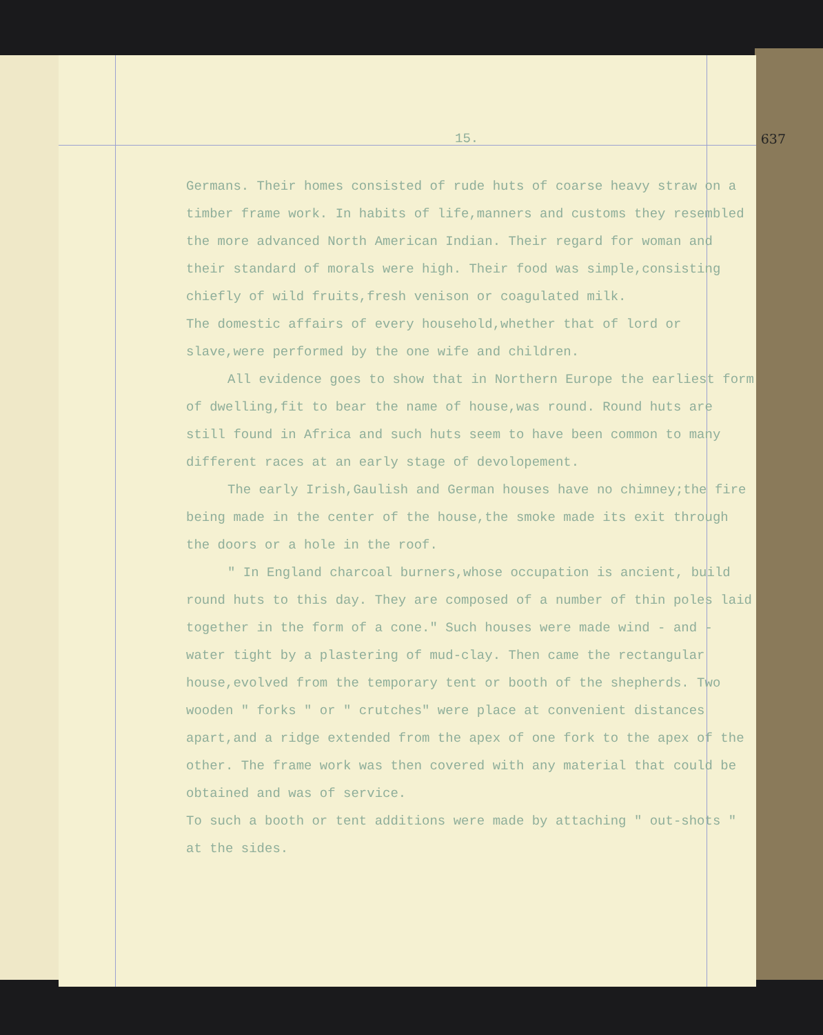15. 637
Germans. Their homes consisted of rude huts of coarse heavy straw on a timber frame work. In habits of life,manners and customs they resembled the more advanced North American Indian. Their regard for woman and their standard of morals were high. Their food was simple,consisting chiefly of wild fruits,fresh venison or coagulated milk.
The domestic affairs of every household,whether that of lord or slave,were performed by the one wife and children.
All evidence goes to show that in Northern Europe the earliest form of dwelling,fit to bear the name of house,was round. Round huts are still found in Africa and such huts seem to have been common to many different races at an early stage of devolopement.
The early Irish,Gaulish and German houses have no chimney;the fire being made in the center of the house,the smoke made its exit through the doors or a hole in the roof.
" In England charcoal burners,whose occupation is ancient, build round huts to this day. They are composed of a number of thin poles laid together in the form of a cone." Such houses were made wind - and - water tight by a plastering of mud-clay. Then came the rectangular house,evolved from the temporary tent or booth of the shepherds. Two wooden " forks " or " crutches" were place at convenient distances apart,and a ridge extended from the apex of one fork to the apex of the other. The frame work was then covered with any material that could be obtained and was of service.
To such a booth or tent additions were made by attaching " out-shots " at the sides.